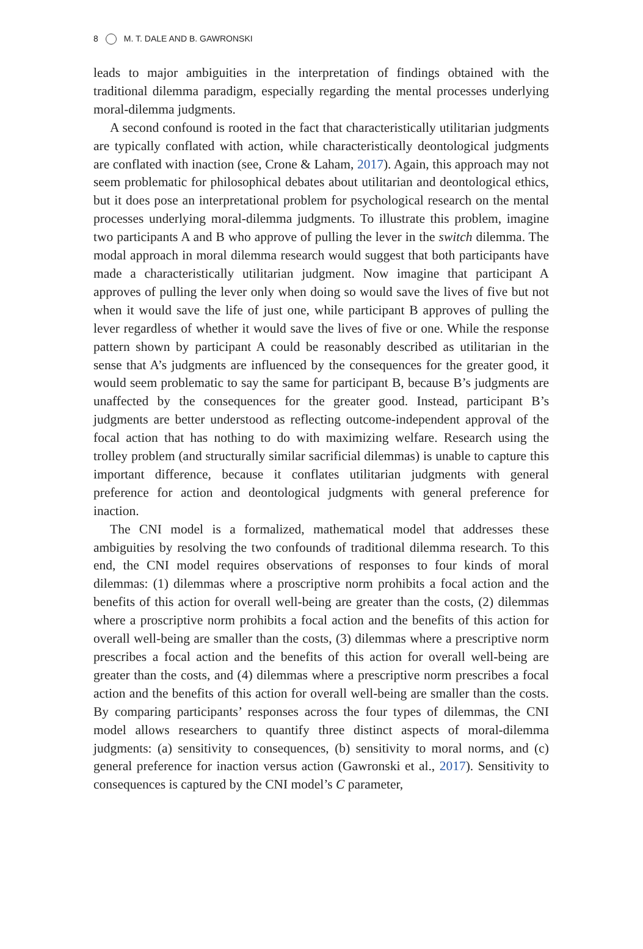8 M. T. DALE AND B. GAWRONSKI
leads to major ambiguities in the interpretation of findings obtained with the traditional dilemma paradigm, especially regarding the mental processes underlying moral-dilemma judgments.
A second confound is rooted in the fact that characteristically utilitarian judgments are typically conflated with action, while characteristically deontological judgments are conflated with inaction (see, Crone & Laham, 2017). Again, this approach may not seem problematic for philosophical debates about utilitarian and deontological ethics, but it does pose an interpretational problem for psychological research on the mental processes underlying moral-dilemma judgments. To illustrate this problem, imagine two participants A and B who approve of pulling the lever in the switch dilemma. The modal approach in moral dilemma research would suggest that both participants have made a characteristically utilitarian judgment. Now imagine that participant A approves of pulling the lever only when doing so would save the lives of five but not when it would save the life of just one, while participant B approves of pulling the lever regardless of whether it would save the lives of five or one. While the response pattern shown by participant A could be reasonably described as utilitarian in the sense that A’s judgments are influenced by the consequences for the greater good, it would seem problematic to say the same for participant B, because B’s judgments are unaffected by the consequences for the greater good. Instead, participant B’s judgments are better understood as reflecting outcome-independent approval of the focal action that has nothing to do with maximizing welfare. Research using the trolley problem (and structurally similar sacrificial dilemmas) is unable to capture this important difference, because it conflates utilitarian judgments with general preference for action and deontological judgments with general preference for inaction.
The CNI model is a formalized, mathematical model that addresses these ambiguities by resolving the two confounds of traditional dilemma research. To this end, the CNI model requires observations of responses to four kinds of moral dilemmas: (1) dilemmas where a proscriptive norm prohibits a focal action and the benefits of this action for overall well-being are greater than the costs, (2) dilemmas where a proscriptive norm prohibits a focal action and the benefits of this action for overall well-being are smaller than the costs, (3) dilemmas where a prescriptive norm prescribes a focal action and the benefits of this action for overall well-being are greater than the costs, and (4) dilemmas where a prescriptive norm prescribes a focal action and the benefits of this action for overall well-being are smaller than the costs. By comparing participants’ responses across the four types of dilemmas, the CNI model allows researchers to quantify three distinct aspects of moral-dilemma judgments: (a) sensitivity to consequences, (b) sensitivity to moral norms, and (c) general preference for inaction versus action (Gawronski et al., 2017). Sensitivity to consequences is captured by the CNI model’s C parameter,